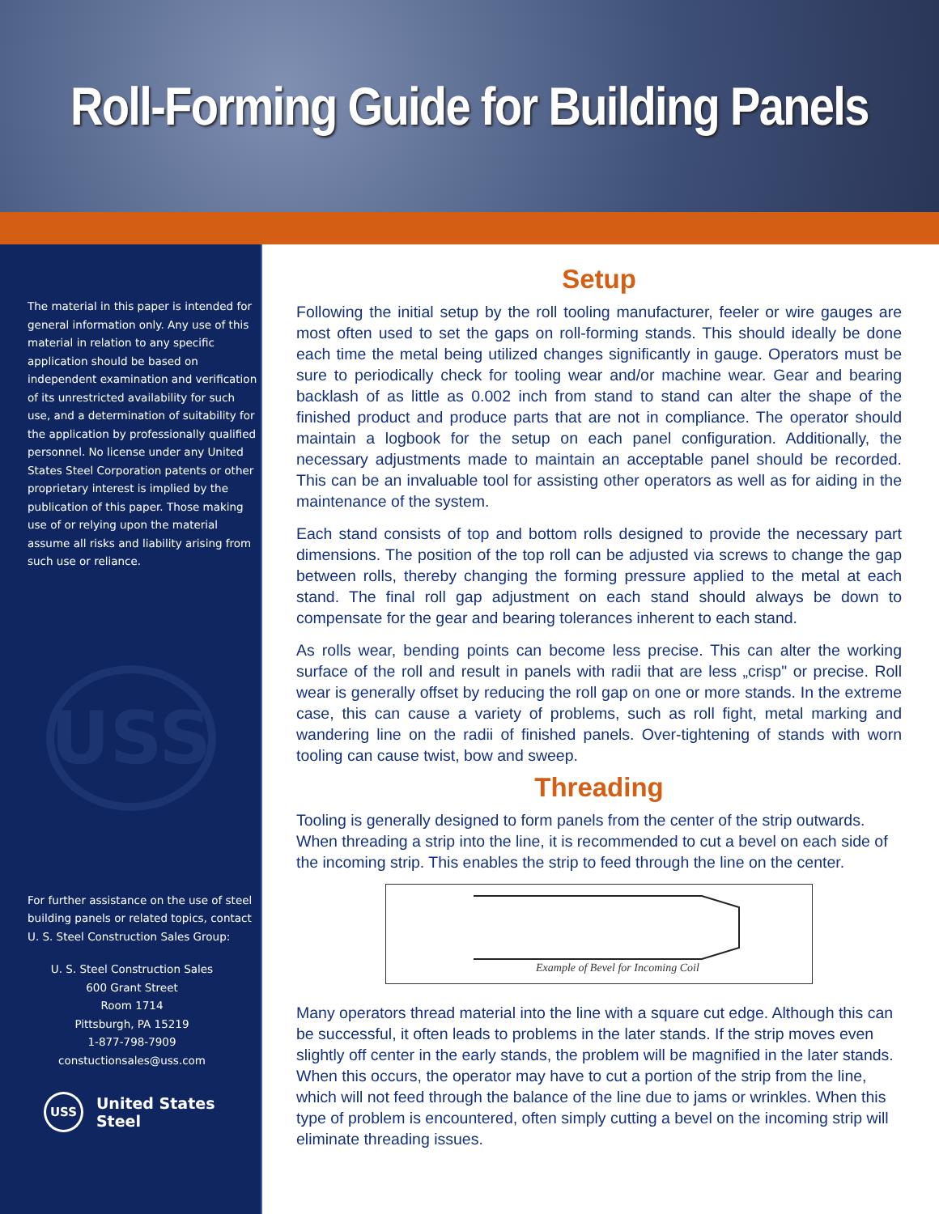Roll-Forming Guide for Building Panels
The material in this paper is intended for general information only. Any use of this material in relation to any specific application should be based on independent examination and verification of its unrestricted availability for such use, and a determination of suitability for the application by professionally qualified personnel. No license under any United States Steel Corporation patents or other proprietary interest is implied by the publication of this paper. Those making use of or relying upon the material assume all risks and liability arising from such use or reliance.
USS
For further assistance on the use of steel building panels or related topics, contact U. S. Steel Construction Sales Group:
U. S. Steel Construction Sales
600 Grant Street
Room 1714
Pittsburgh, PA 15219
1-877-798-7909
constuctionsales@uss.com
USS United States Steel
Setup
Following the initial setup by the roll tooling manufacturer, feeler or wire gauges are most often used to set the gaps on roll-forming stands. This should ideally be done each time the metal being utilized changes significantly in gauge. Operators must be sure to periodically check for tooling wear and/or machine wear. Gear and bearing backlash of as little as 0.002 inch from stand to stand can alter the shape of the finished product and produce parts that are not in compliance. The operator should maintain a logbook for the setup on each panel configuration. Additionally, the necessary adjustments made to maintain an acceptable panel should be recorded. This can be an invaluable tool for assisting other operators as well as for aiding in the maintenance of the system.
Each stand consists of top and bottom rolls designed to provide the necessary part dimensions. The position of the top roll can be adjusted via screws to change the gap between rolls, thereby changing the forming pressure applied to the metal at each stand. The final roll gap adjustment on each stand should always be down to compensate for the gear and bearing tolerances inherent to each stand.
As rolls wear, bending points can become less precise. This can alter the working surface of the roll and result in panels with radii that are less „crisp" or precise. Roll wear is generally offset by reducing the roll gap on one or more stands. In the extreme case, this can cause a variety of problems, such as roll fight, metal marking and wandering line on the radii of finished panels. Over-tightening of stands with worn tooling can cause twist, bow and sweep.
Threading
Tooling is generally designed to form panels from the center of the strip outwards. When threading a strip into the line, it is recommended to cut a bevel on each side of the incoming strip. This enables the strip to feed through the line on the center.
Example of Bevel for Incoming Coil
Many operators thread material into the line with a square cut edge. Although this can be successful, it often leads to problems in the later stands. If the strip moves even slightly off center in the early stands, the problem will be magnified in the later stands. When this occurs, the operator may have to cut a portion of the strip from the line, which will not feed through the balance of the line due to jams or wrinkles. When this type of problem is encountered, often simply cutting a bevel on the incoming strip will eliminate threading issues.